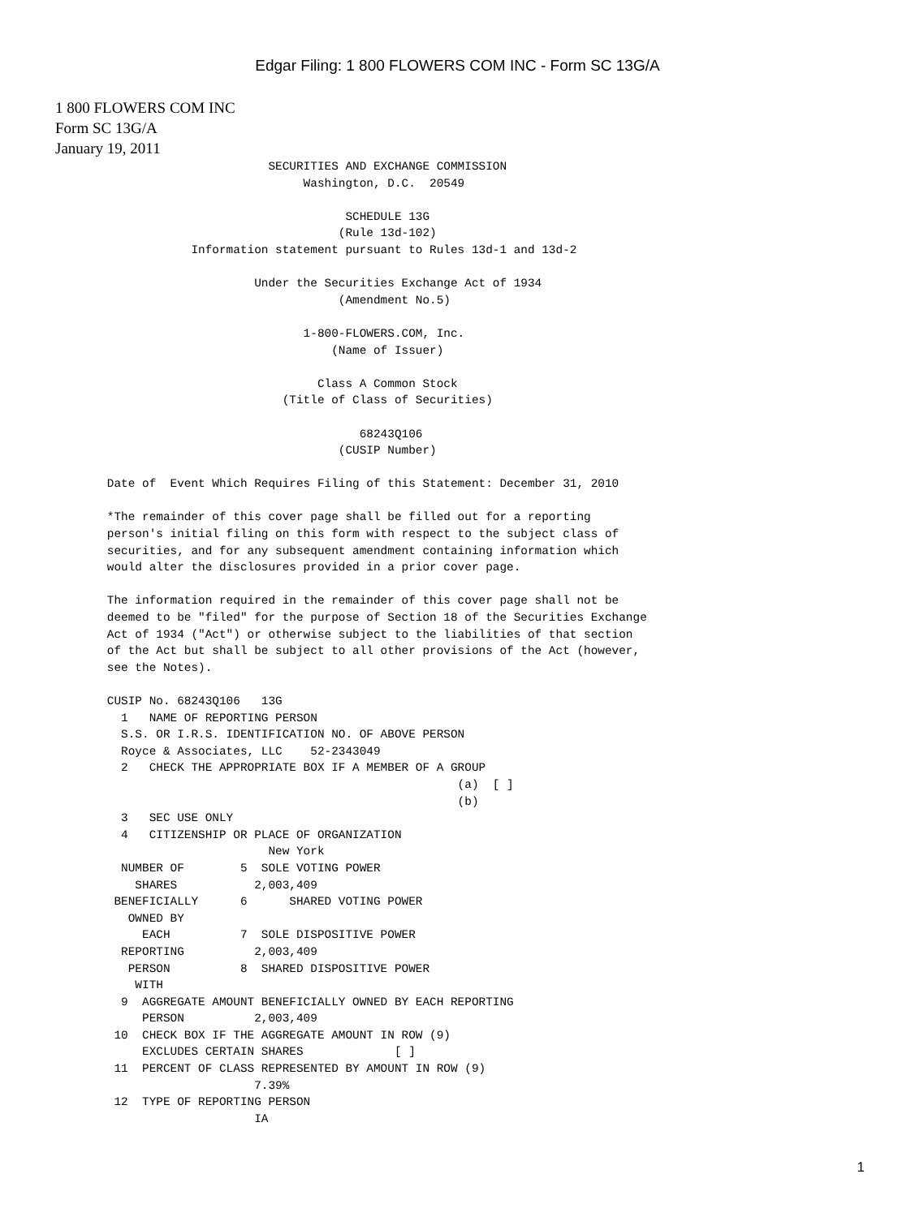Edgar Filing: 1 800 FLOWERS COM INC - Form SC 13G/A
1 800 FLOWERS COM INC
Form SC 13G/A
January 19, 2011
                             SECURITIES AND EXCHANGE COMMISSION
                                  Washington, D.C.  20549

                                        SCHEDULE 13G
                                       (Rule 13d-102)
                  Information statement pursuant to Rules 13d-1 and 13d-2

                           Under the Securities Exchange Act of 1934
                                       (Amendment No.5)

                                  1-800-FLOWERS.COM, Inc.
                                      (Name of Issuer)

                                    Class A Common Stock
                               (Title of Class of Securities)

                                          68243Q106
                                       (CUSIP Number)

      Date of  Event Which Requires Filing of this Statement: December 31, 2010

      *The remainder of this cover page shall be filled out for a reporting
      person's initial filing on this form with respect to the subject class of
      securities, and for any subsequent amendment containing information which
      would alter the disclosures provided in a prior cover page.

      The information required in the remainder of this cover page shall not be
      deemed to be "filed" for the purpose of Section 18 of the Securities Exchange
      Act of 1934 ("Act") or otherwise subject to the liabilities of that section
      of the Act but shall be subject to all other provisions of the Act (however,
      see the Notes).

      CUSIP No. 68243Q106   13G
        1   NAME OF REPORTING PERSON
        S.S. OR I.R.S. IDENTIFICATION NO. OF ABOVE PERSON
        Royce & Associates, LLC    52-2343049
        2   CHECK THE APPROPRIATE BOX IF A MEMBER OF A GROUP
                                                        (a)  [ ]
                                                        (b)
        3   SEC USE ONLY
        4   CITIZENSHIP OR PLACE OF ORGANIZATION
                             New York
        NUMBER OF        5  SOLE VOTING POWER
          SHARES           2,003,409
       BENEFICIALLY      6      SHARED VOTING POWER
         OWNED BY
           EACH          7  SOLE DISPOSITIVE POWER
        REPORTING          2,003,409
         PERSON          8  SHARED DISPOSITIVE POWER
          WITH
        9  AGGREGATE AMOUNT BENEFICIALLY OWNED BY EACH REPORTING
           PERSON          2,003,409
       10  CHECK BOX IF THE AGGREGATE AMOUNT IN ROW (9)
           EXCLUDES CERTAIN SHARES             [ ]
       11  PERCENT OF CLASS REPRESENTED BY AMOUNT IN ROW (9)
                           7.39%
       12  TYPE OF REPORTING PERSON
                           IA
1